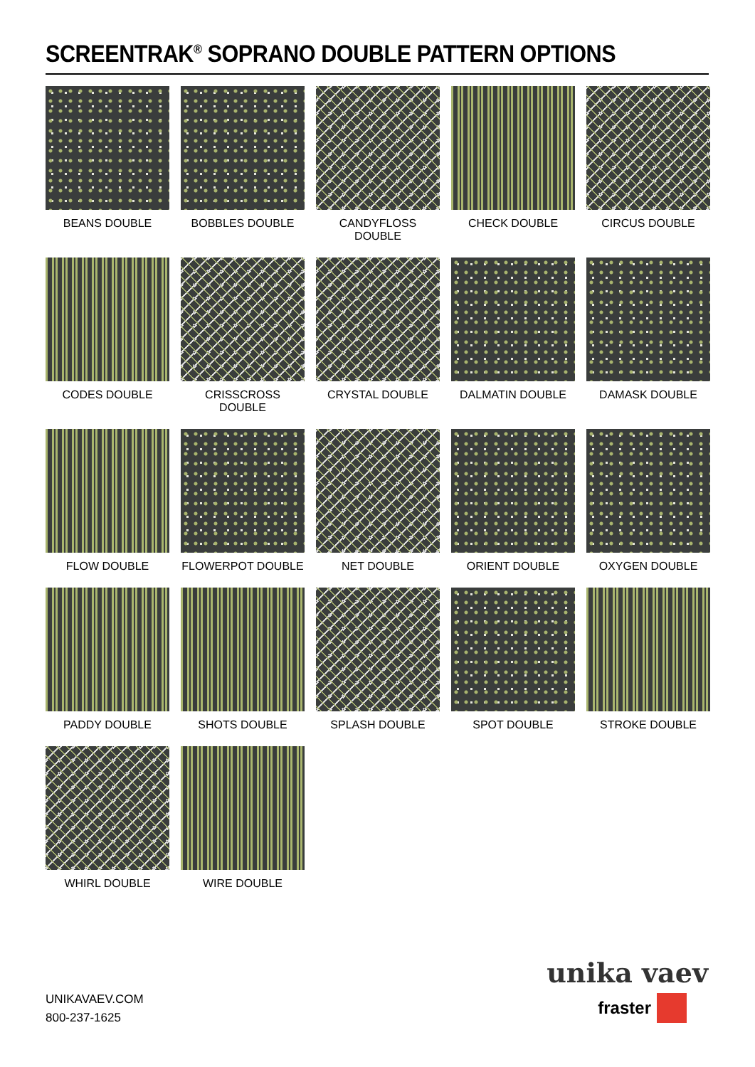SCREENTRAK<sup>®</sup> SOPRANO DOUBLE PATTERN OPTIONS
BEANS DOUBLE
BOBBLES DOUBLE
CANDYFLOSS DOUBLE
CHECK DOUBLE
CIRCUS DOUBLE
CODES DOUBLE
CRISSCROSS DOUBLE
CRYSTAL DOUBLE
DALMATIN DOUBLE
DAMASK DOUBLE
FLOW DOUBLE
FLOWERPOT DOUBLE
NET DOUBLE
ORIENT DOUBLE
OXYGEN DOUBLE
PADDY DOUBLE
SHOTS DOUBLE
SPLASH DOUBLE
SPOT DOUBLE
STROKE DOUBLE
WHIRL DOUBLE
WIRE DOUBLE
UNIKAVAEV.COM
800-237-1625
unika vaev
fraster